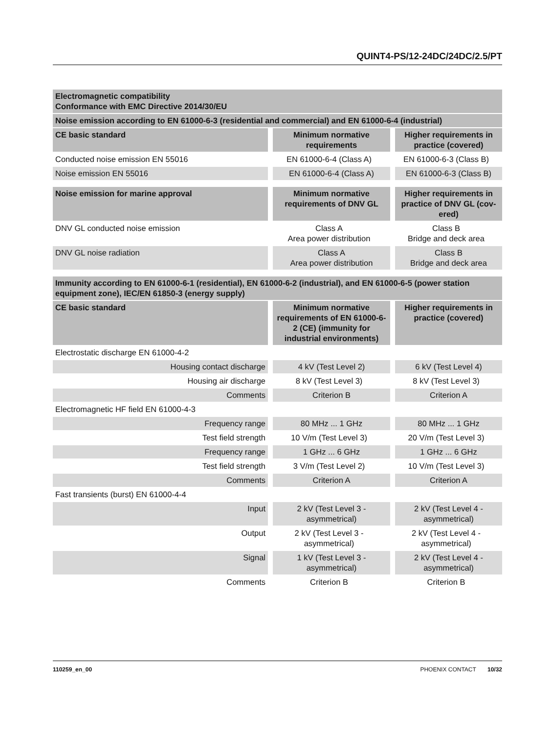QUINT4-PS/12-24DC/24DC/2.5/PT
| Electromagnetic compatibility Conformance with EMC Directive 2014/30/EU | | |
| --- | --- | --- |
| Noise emission according to EN 61000-6-3 (residential and commercial) and EN 61000-6-4 (industrial) | | |
| CE basic standard | Minimum normative requirements | Higher requirements in practice (covered) |
| Conducted noise emission EN 55016 | EN 61000-6-4 (Class A) | EN 61000-6-3 (Class B) |
| Noise emission EN 55016 | EN 61000-6-4 (Class A) | EN 61000-6-3 (Class B) |
| Noise emission for marine approval | Minimum normative requirements of DNV GL | Higher requirements in practice of DNV GL (cov-ered) |
| DNV GL conducted noise emission | Class A Area power distribution | Class B Bridge and deck area |
| DNV GL noise radiation | Class A Area power distribution | Class B Bridge and deck area |
| Immunity according to EN 61000-6-1 (residential), EN 61000-6-2 (industrial), and EN 61000-6-5 (power station equipment zone), IEC/EN 61850-3 (energy supply) | | |
| CE basic standard | Minimum normative requirements of EN 61000-6-2 (CE) (immunity for industrial environments) | Higher requirements in practice (covered) |
| Electrostatic discharge EN 61000-4-2 | | |
| Housing contact discharge | 4 kV (Test Level 2) | 6 kV (Test Level 4) |
| Housing air discharge | 8 kV (Test Level 3) | 8 kV (Test Level 3) |
| Comments | Criterion B | Criterion A |
| Electromagnetic HF field EN 61000-4-3 | | |
| Frequency range | 80 MHz ... 1 GHz | 80 MHz ... 1 GHz |
| Test field strength | 10 V/m (Test Level 3) | 20 V/m (Test Level 3) |
| Frequency range | 1 GHz ... 6 GHz | 1 GHz ... 6 GHz |
| Test field strength | 3 V/m (Test Level 2) | 10 V/m (Test Level 3) |
| Comments | Criterion A | Criterion A |
| Fast transients (burst) EN 61000-4-4 | | |
| Input | 2 kV (Test Level 3 - asymmetrical) | 2 kV (Test Level 4 - asymmetrical) |
| Output | 2 kV (Test Level 3 - asymmetrical) | 2 kV (Test Level 4 - asymmetrical) |
| Signal | 1 kV (Test Level 3 - asymmetrical) | 2 kV (Test Level 4 - asymmetrical) |
| Comments | Criterion B | Criterion B |
110259_en_00 PHOENIX CONTACT 10/32